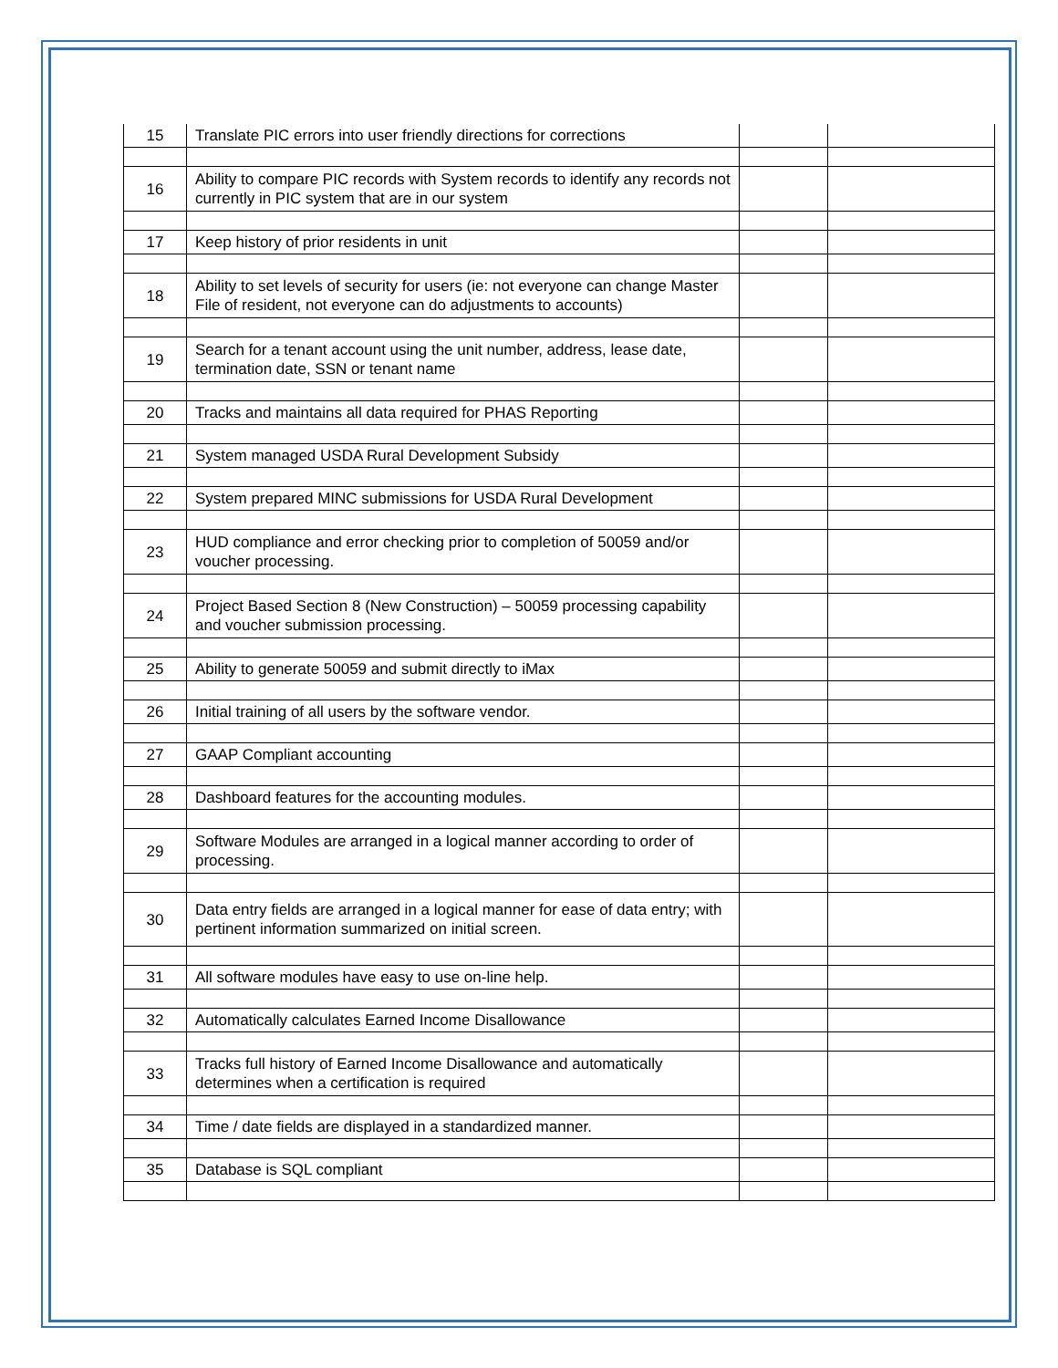| 15 | Translate PIC errors into user friendly directions for corrections | | |
| 16 | Ability to compare PIC records with System records to identify any records not currently in PIC system that are in our system | | |
| 17 | Keep history of prior residents in unit | | |
| 18 | Ability to set levels of security for users (ie: not everyone can change Master File of resident, not everyone can do adjustments to accounts) | | |
| 19 | Search for a tenant account using the unit number, address, lease date, termination date, SSN or tenant name | | |
| 20 | Tracks and maintains all data required for PHAS Reporting | | |
| 21 | System managed USDA Rural Development Subsidy | | |
| 22 | System prepared MINC submissions for USDA Rural Development | | |
| 23 | HUD compliance and error checking prior to completion of 50059 and/or voucher processing. | | |
| 24 | Project Based Section 8 (New Construction) – 50059 processing capability and voucher submission processing. | | |
| 25 | Ability to generate 50059 and submit directly to iMax | | |
| 26 | Initial training of all users by the software vendor. | | |
| 27 | GAAP Compliant accounting | | |
| 28 | Dashboard features for the accounting modules. | | |
| 29 | Software Modules are arranged in a logical manner according to order of processing. | | |
| 30 | Data entry fields are arranged in a logical manner for ease of data entry; with pertinent information summarized on initial screen. | | |
| 31 | All software modules have easy to use on-line help. | | |
| 32 | Automatically calculates Earned Income Disallowance | | |
| 33 | Tracks full history of Earned Income Disallowance and automatically determines when a certification is required | | |
| 34 | Time / date fields are displayed in a standardized manner. | | |
| 35 | Database is SQL compliant | | |